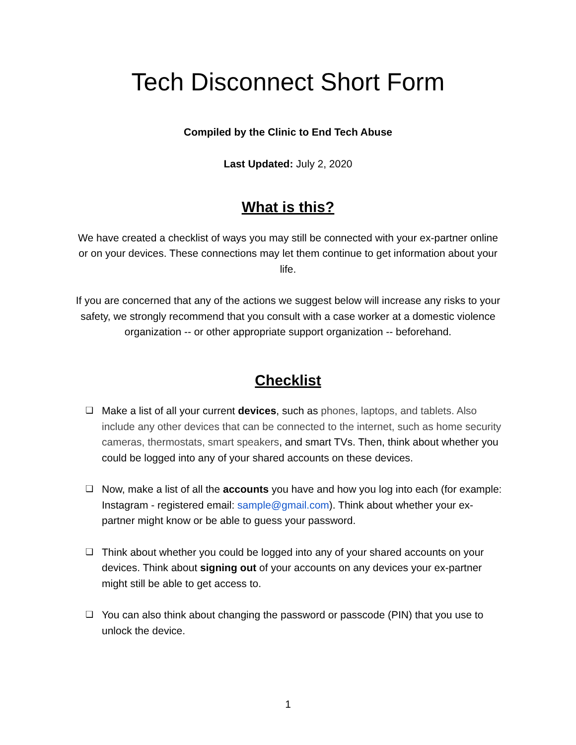Tech Disconnect Short Form
Compiled by the Clinic to End Tech Abuse
Last Updated: July 2, 2020
What is this?
We have created a checklist of ways you may still be connected with your ex-partner online or on your devices. These connections may let them continue to get information about your life.
If you are concerned that any of the actions we suggest below will increase any risks to your safety, we strongly recommend that you consult with a case worker at a domestic violence organization -- or other appropriate support organization -- beforehand.
Checklist
❏ Make a list of all your current devices, such as phones, laptops, and tablets. Also include any other devices that can be connected to the internet, such as home security cameras, thermostats, smart speakers, and smart TVs. Then, think about whether you could be logged into any of your shared accounts on these devices.
❏ Now, make a list of all the accounts you have and how you log into each (for example: Instagram - registered email: sample@gmail.com). Think about whether your ex-partner might know or be able to guess your password.
❏ Think about whether you could be logged into any of your shared accounts on your devices. Think about signing out of your accounts on any devices your ex-partner might still be able to get access to.
❏ You can also think about changing the password or passcode (PIN) that you use to unlock the device.
1